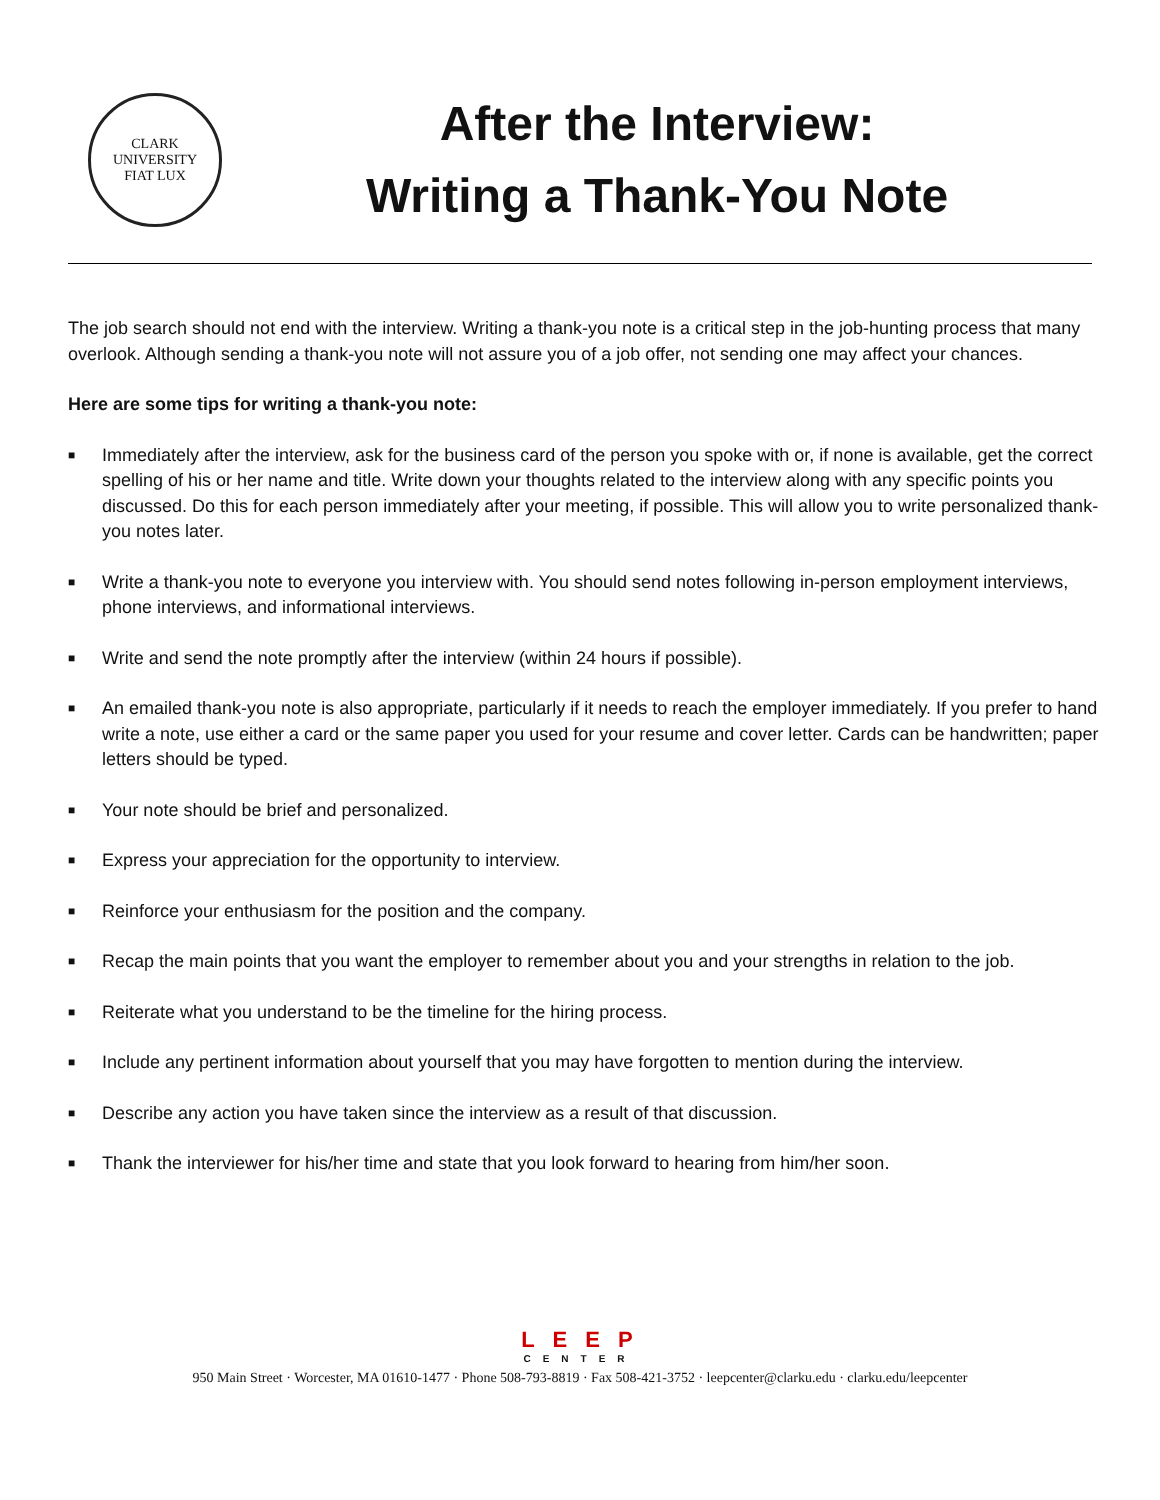CLARK UNIVERSITY
FIAT LUX
After the Interview:
Writing a Thank-You Note
The job search should not end with the interview. Writing a thank-you note is a critical step in the job-hunting process that many overlook. Although sending a thank-you note will not assure you of a job offer, not sending one may affect your chances.
Here are some tips for writing a thank-you note:
■ Immediately after the interview, ask for the business card of the person you spoke with or, if none is available, get the correct spelling of his or her name and title. Write down your thoughts related to the interview along with any specific points you discussed. Do this for each person immediately after your meeting, if possible. This will allow you to write personalized thank-you notes later.
■ Write a thank-you note to everyone you interview with. You should send notes following in-person employment interviews, phone interviews, and informational interviews.
■ Write and send the note promptly after the interview (within 24 hours if possible).
■ An emailed thank-you note is also appropriate, particularly if it needs to reach the employer immediately. If you prefer to hand write a note, use either a card or the same paper you used for your resume and cover letter. Cards can be handwritten; paper letters should be typed.
■ Your note should be brief and personalized.
■ Express your appreciation for the opportunity to interview.
■ Reinforce your enthusiasm for the position and the company.
■ Recap the main points that you want the employer to remember about you and your strengths in relation to the job.
■ Reiterate what you understand to be the timeline for the hiring process.
■ Include any pertinent information about yourself that you may have forgotten to mention during the interview.
■ Describe any action you have taken since the interview as a result of that discussion.
■ Thank the interviewer for his/her time and state that you look forward to hearing from him/her soon.
L E E P
CENTER
950 Main Street · Worcester, MA 01610-1477 · Phone 508-793-8819 · Fax 508-421-3752 · leepcenter@clarku.edu · clarku.edu/leepcenter